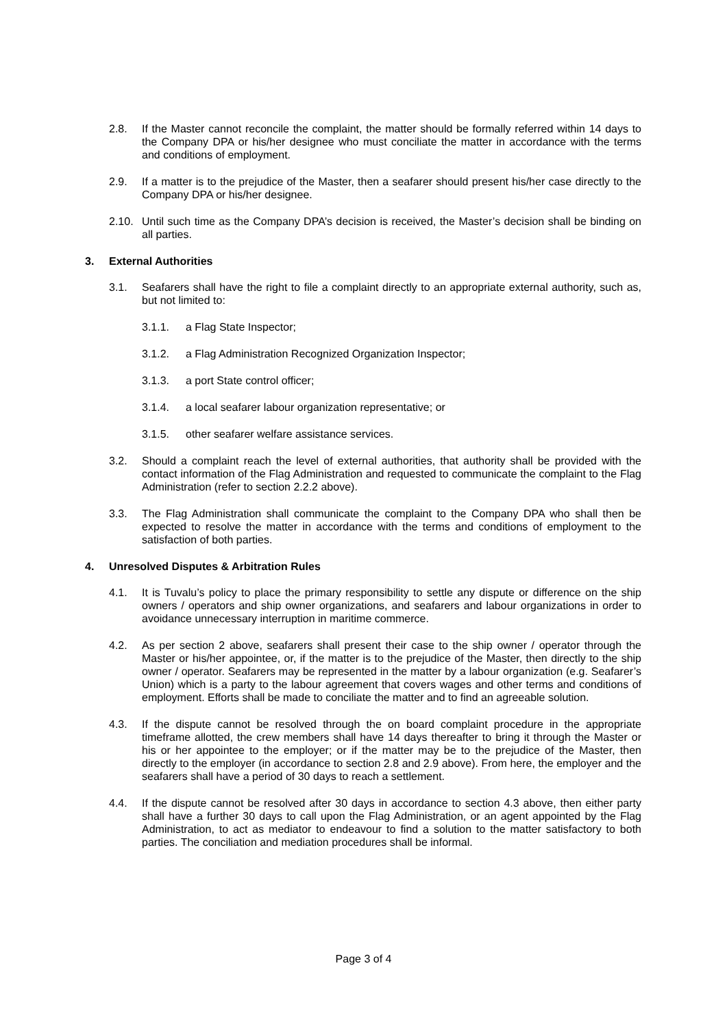2.8. If the Master cannot reconcile the complaint, the matter should be formally referred within 14 days to the Company DPA or his/her designee who must conciliate the matter in accordance with the terms and conditions of employment.
2.9. If a matter is to the prejudice of the Master, then a seafarer should present his/her case directly to the Company DPA or his/her designee.
2.10. Until such time as the Company DPA’s decision is received, the Master’s decision shall be binding on all parties.
3. External Authorities
3.1. Seafarers shall have the right to file a complaint directly to an appropriate external authority, such as, but not limited to:
3.1.1. a Flag State Inspector;
3.1.2. a Flag Administration Recognized Organization Inspector;
3.1.3. a port State control officer;
3.1.4. a local seafarer labour organization representative; or
3.1.5. other seafarer welfare assistance services.
3.2. Should a complaint reach the level of external authorities, that authority shall be provided with the contact information of the Flag Administration and requested to communicate the complaint to the Flag Administration (refer to section 2.2.2 above).
3.3. The Flag Administration shall communicate the complaint to the Company DPA who shall then be expected to resolve the matter in accordance with the terms and conditions of employment to the satisfaction of both parties.
4. Unresolved Disputes & Arbitration Rules
4.1. It is Tuvalu’s policy to place the primary responsibility to settle any dispute or difference on the ship owners / operators and ship owner organizations, and seafarers and labour organizations in order to avoidance unnecessary interruption in maritime commerce.
4.2. As per section 2 above, seafarers shall present their case to the ship owner / operator through the Master or his/her appointee, or, if the matter is to the prejudice of the Master, then directly to the ship owner / operator. Seafarers may be represented in the matter by a labour organization (e.g. Seafarer’s Union) which is a party to the labour agreement that covers wages and other terms and conditions of employment. Efforts shall be made to conciliate the matter and to find an agreeable solution.
4.3. If the dispute cannot be resolved through the on board complaint procedure in the appropriate timeframe allotted, the crew members shall have 14 days thereafter to bring it through the Master or his or her appointee to the employer; or if the matter may be to the prejudice of the Master, then directly to the employer (in accordance to section 2.8 and 2.9 above). From here, the employer and the seafarers shall have a period of 30 days to reach a settlement.
4.4. If the dispute cannot be resolved after 30 days in accordance to section 4.3 above, then either party shall have a further 30 days to call upon the Flag Administration, or an agent appointed by the Flag Administration, to act as mediator to endeavour to find a solution to the matter satisfactory to both parties. The conciliation and mediation procedures shall be informal.
Page 3 of 4